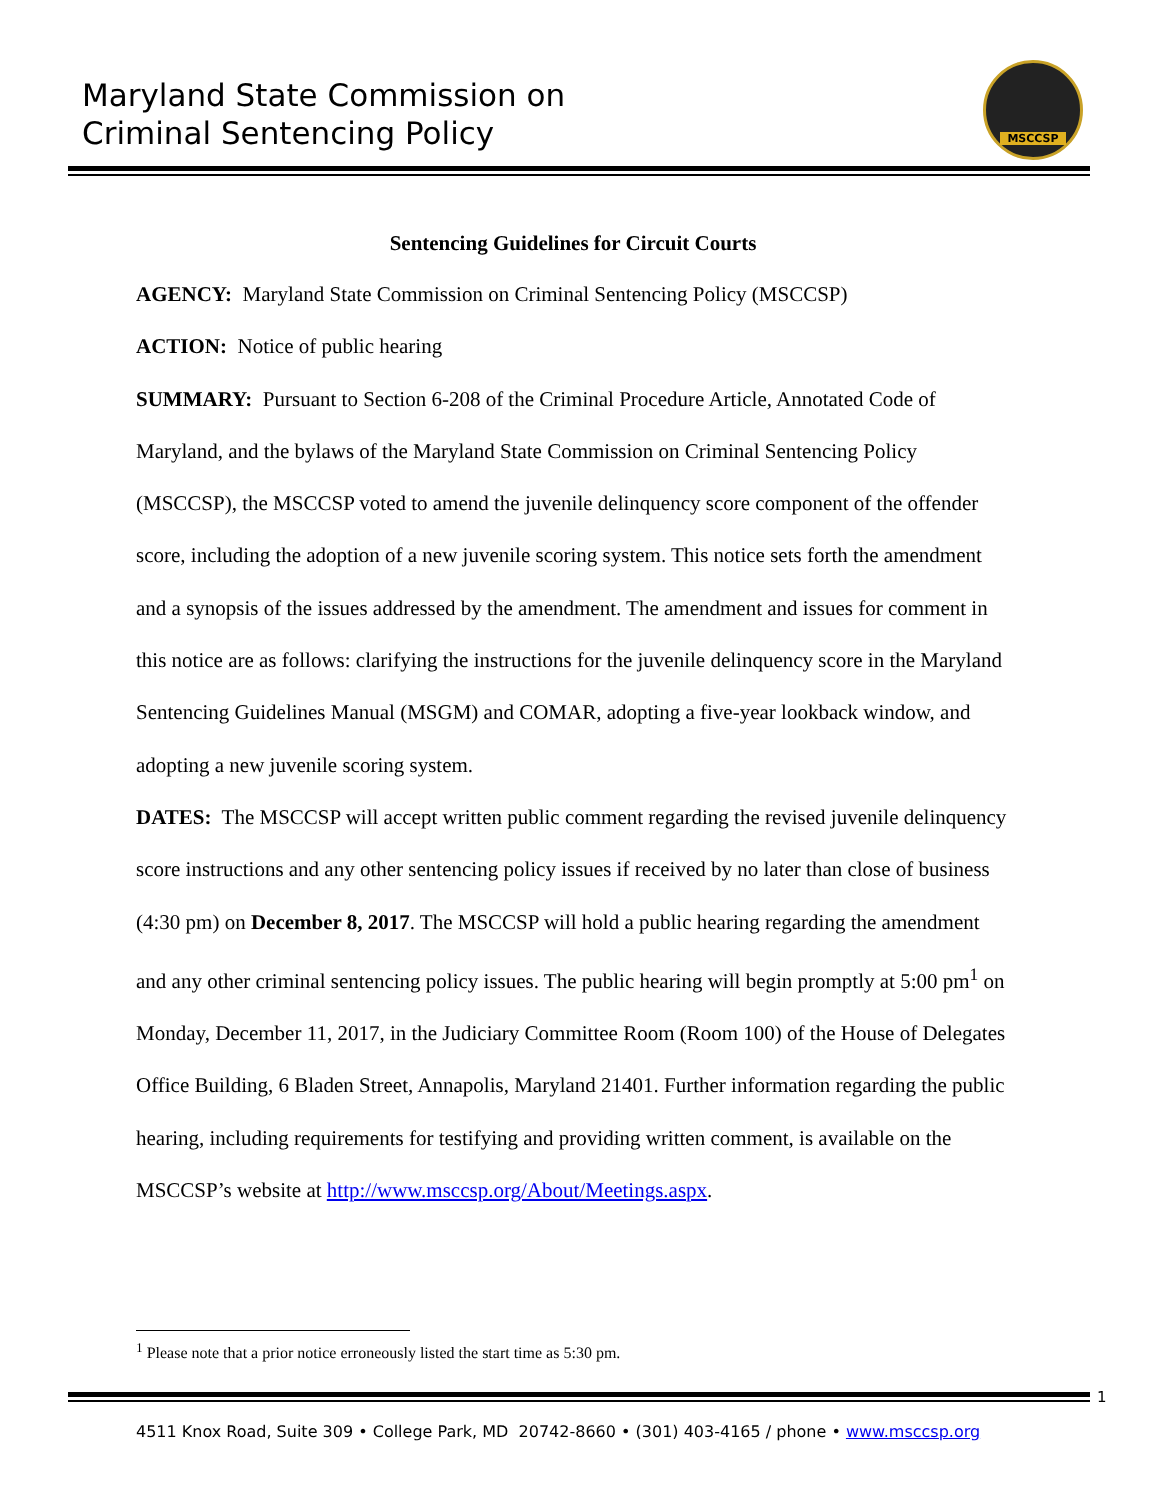Maryland State Commission on
Criminal Sentencing Policy
MSCCSP
Sentencing Guidelines for Circuit Courts
AGENCY: Maryland State Commission on Criminal Sentencing Policy (MSCCSP)
ACTION: Notice of public hearing
SUMMARY: Pursuant to Section 6-208 of the Criminal Procedure Article, Annotated Code of Maryland, and the bylaws of the Maryland State Commission on Criminal Sentencing Policy (MSCCSP), the MSCCSP voted to amend the juvenile delinquency score component of the offender score, including the adoption of a new juvenile scoring system. This notice sets forth the amendment and a synopsis of the issues addressed by the amendment. The amendment and issues for comment in this notice are as follows: clarifying the instructions for the juvenile delinquency score in the Maryland Sentencing Guidelines Manual (MSGM) and COMAR, adopting a five-year lookback window, and adopting a new juvenile scoring system.
DATES: The MSCCSP will accept written public comment regarding the revised juvenile delinquency score instructions and any other sentencing policy issues if received by no later than close of business (4:30 pm) on December 8, 2017. The MSCCSP will hold a public hearing regarding the amendment and any other criminal sentencing policy issues. The public hearing will begin promptly at 5:00 pm<sup>1</sup> on Monday, December 11, 2017, in the Judiciary Committee Room (Room 100) of the House of Delegates Office Building, 6 Bladen Street, Annapolis, Maryland 21401. Further information regarding the public hearing, including requirements for testifying and providing written comment, is available on the MSCCSP’s website at http://www.msccsp.org/About/Meetings.aspx.
<sup>1</sup> Please note that a prior notice erroneously listed the start time as 5:30 pm.
1
4511 Knox Road, Suite 309 • College Park, MD 20742-8660 • (301) 403-4165 / phone • www.msccsp.org